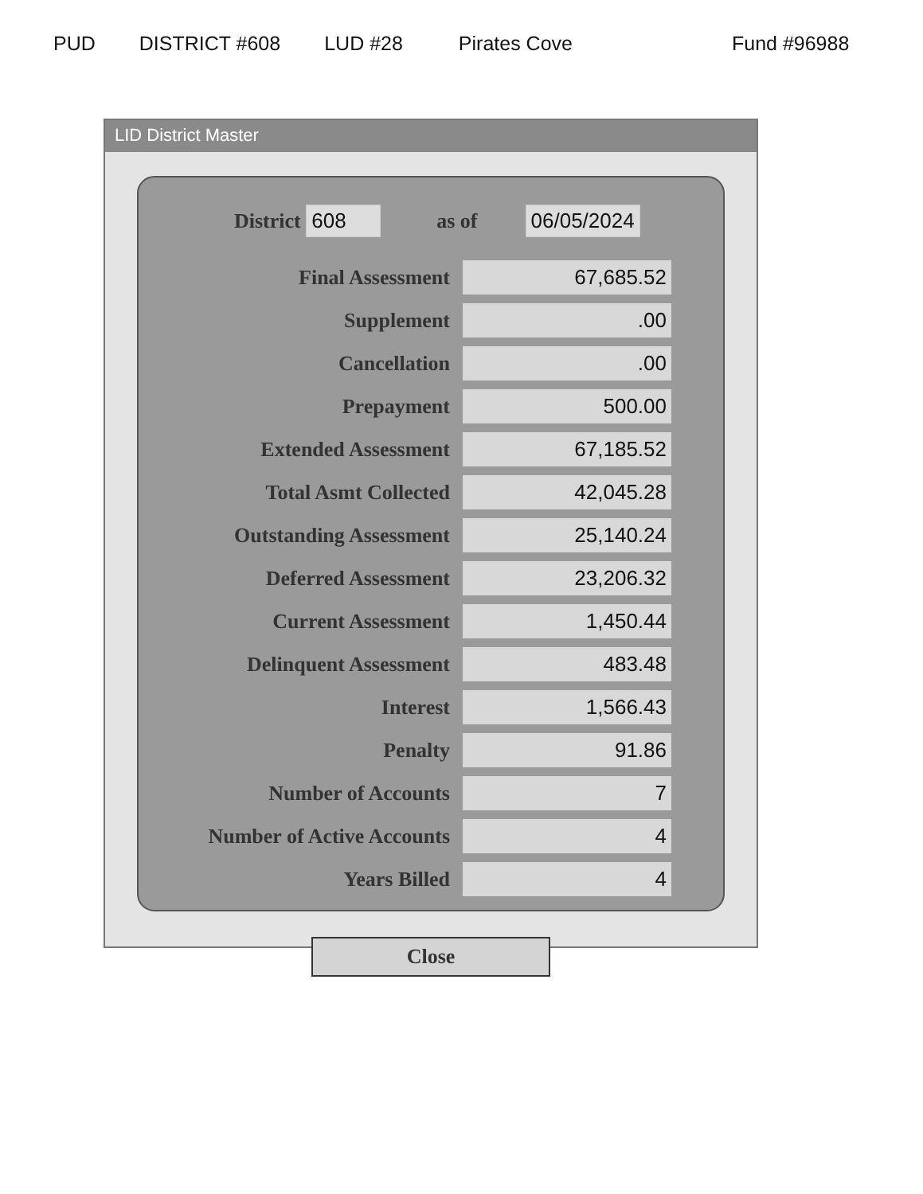PUD DISTRICT #608 LUD #28 Pirates Cove Fund #96988
LID District Master
District 608 as of 06/05/2024
| Final Assessment | 67,685.52 |
| Supplement | .00 |
| Cancellation | .00 |
| Prepayment | 500.00 |
| Extended Assessment | 67,185.52 |
| Total Asmt Collected | 42,045.28 |
| Outstanding Assessment | 25,140.24 |
| Deferred Assessment | 23,206.32 |
| Current Assessment | 1,450.44 |
| Delinquent Assessment | 483.48 |
| Interest | 1,566.43 |
| Penalty | 91.86 |
| Number of Accounts | 7 |
| Number of Active Accounts | 4 |
| Years Billed | 4 |
Close